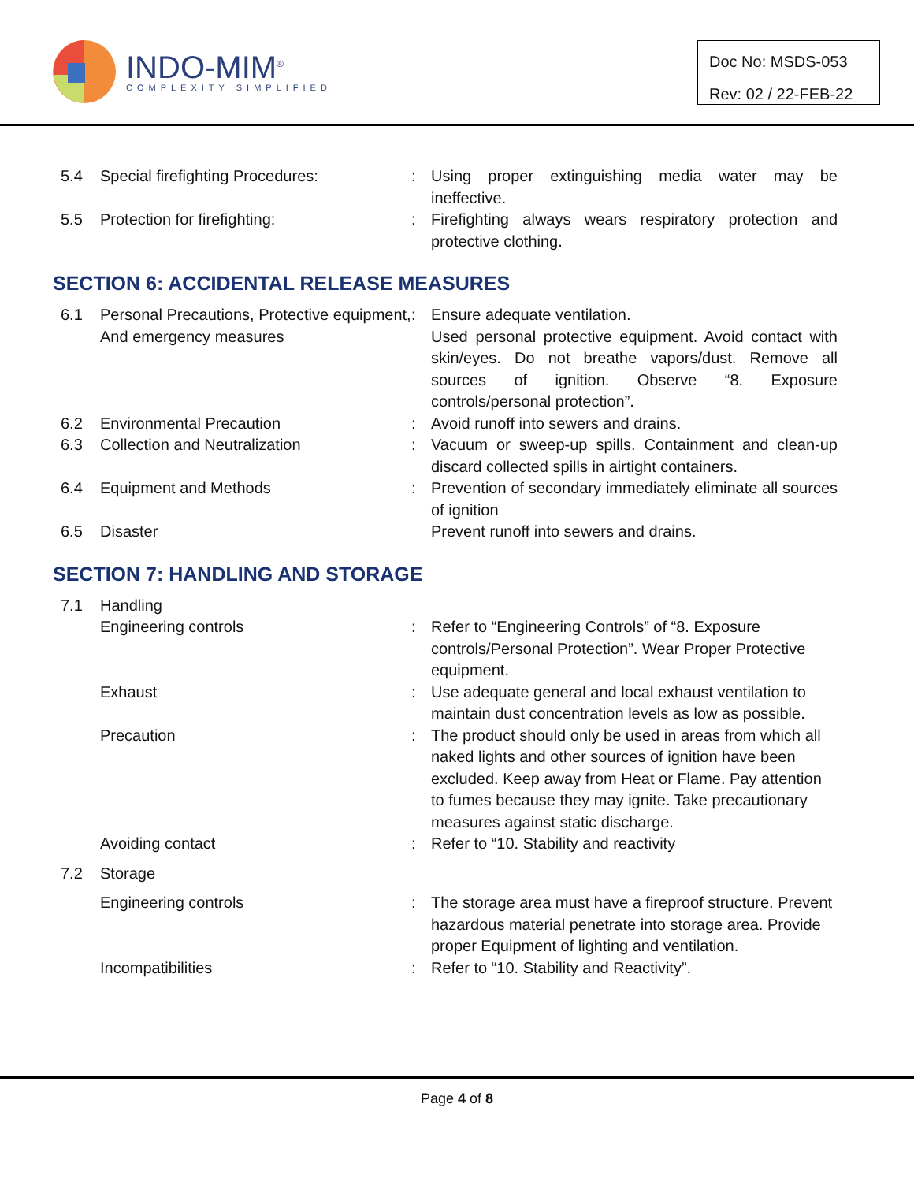INDO-MIM<sup>®</sup>
COMPLEXITY SIMPLIFIED
Doc No: MSDS-053
Rev: 02 / 22-FEB-22
5.4
Special firefighting Procedures:
:
Using proper extinguishing media water may be ineffective.
5.5
Protection for firefighting:
:
Firefighting always wears respiratory protection and protective clothing.
SECTION 6: ACCIDENTAL RELEASE MEASURES
6.1
Personal Precautions, Protective equipment, And emergency measures
:
Ensure adequate ventilation.
Used personal protective equipment. Avoid contact with skin/eyes. Do not breathe vapors/dust. Remove all sources of ignition. Observe “8. Exposure controls/personal protection”.
6.2
Environmental Precaution
:
Avoid runoff into sewers and drains.
6.3
Collection and Neutralization
:
Vacuum or sweep-up spills. Containment and clean-up discard collected spills in airtight containers.
6.4
Equipment and Methods
:
Prevention of secondary immediately eliminate all sources of ignition
6.5
Disaster
Prevent runoff into sewers and drains.
SECTION 7: HANDLING AND STORAGE
7.1
Handling
Engineering controls
:
Refer to “Engineering Controls” of “8. Exposure controls/Personal Protection”. Wear Proper Protective equipment.
Exhaust
:
Use adequate general and local exhaust ventilation to maintain dust concentration levels as low as possible.
Precaution
:
The product should only be used in areas from which all naked lights and other sources of ignition have been excluded. Keep away from Heat or Flame. Pay attention to fumes because they may ignite. Take precautionary measures against static discharge.
Avoiding contact
:
Refer to “10. Stability and reactivity
7.2
Storage
Engineering controls
:
The storage area must have a fireproof structure. Prevent hazardous material penetrate into storage area. Provide proper Equipment of lighting and ventilation.
Incompatibilities
:
Refer to “10. Stability and Reactivity”.
Page 4 of 8